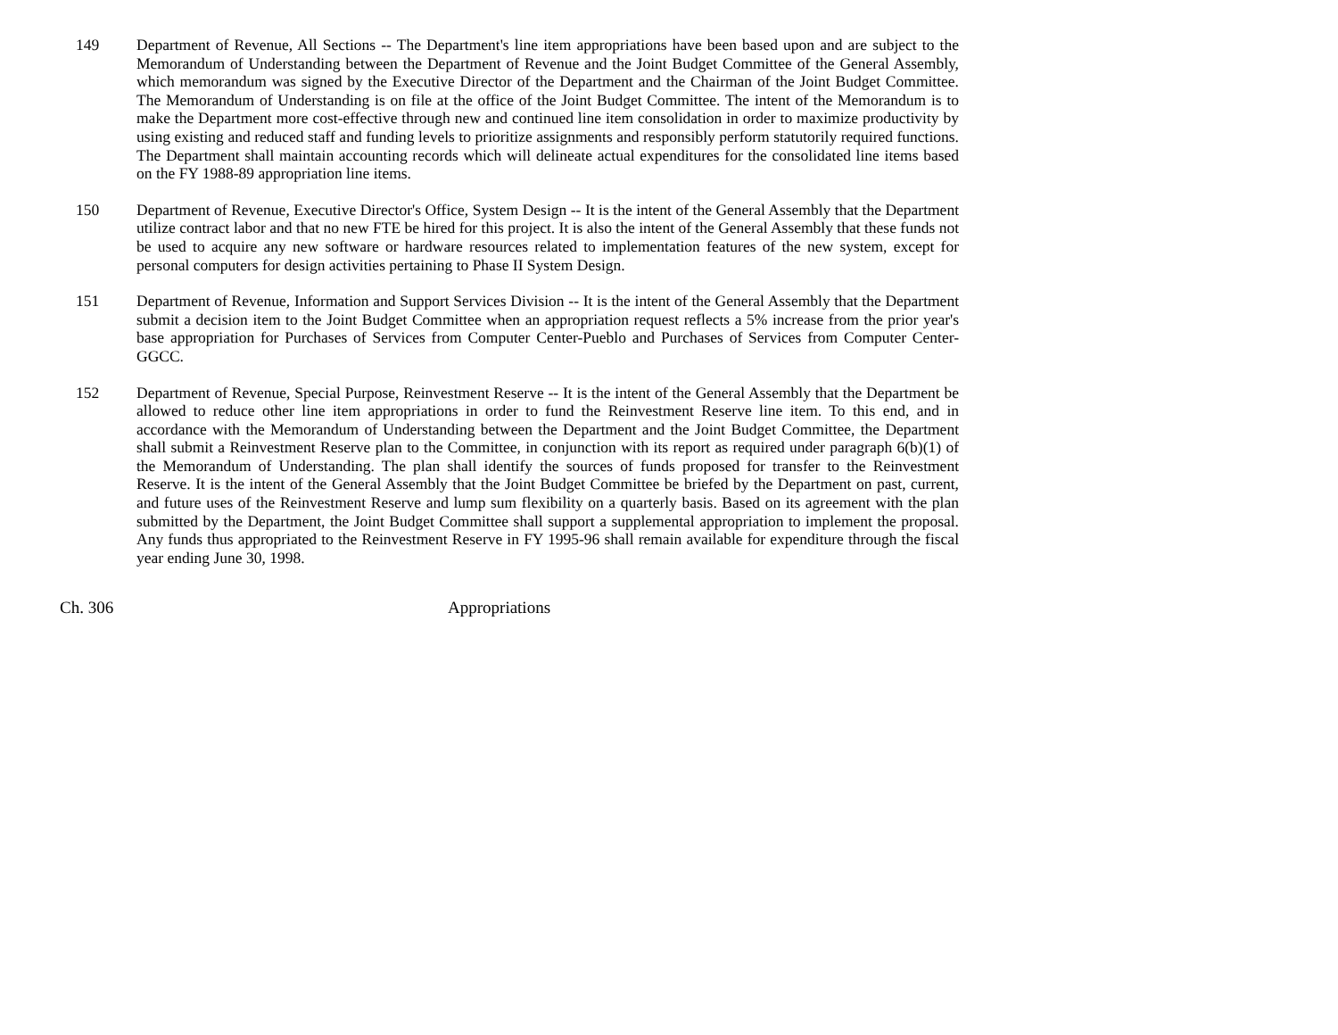149 Department of Revenue, All Sections -- The Department's line item appropriations have been based upon and are subject to the Memorandum of Understanding between the Department of Revenue and the Joint Budget Committee of the General Assembly, which memorandum was signed by the Executive Director of the Department and the Chairman of the Joint Budget Committee. The Memorandum of Understanding is on file at the office of the Joint Budget Committee. The intent of the Memorandum is to make the Department more cost-effective through new and continued line item consolidation in order to maximize productivity by using existing and reduced staff and funding levels to prioritize assignments and responsibly perform statutorily required functions. The Department shall maintain accounting records which will delineate actual expenditures for the consolidated line items based on the FY 1988-89 appropriation line items.
150 Department of Revenue, Executive Director's Office, System Design -- It is the intent of the General Assembly that the Department utilize contract labor and that no new FTE be hired for this project. It is also the intent of the General Assembly that these funds not be used to acquire any new software or hardware resources related to implementation features of the new system, except for personal computers for design activities pertaining to Phase II System Design.
151 Department of Revenue, Information and Support Services Division -- It is the intent of the General Assembly that the Department submit a decision item to the Joint Budget Committee when an appropriation request reflects a 5% increase from the prior year's base appropriation for Purchases of Services from Computer Center-Pueblo and Purchases of Services from Computer Center-GGCC.
152 Department of Revenue, Special Purpose, Reinvestment Reserve -- It is the intent of the General Assembly that the Department be allowed to reduce other line item appropriations in order to fund the Reinvestment Reserve line item. To this end, and in accordance with the Memorandum of Understanding between the Department and the Joint Budget Committee, the Department shall submit a Reinvestment Reserve plan to the Committee, in conjunction with its report as required under paragraph 6(b)(1) of the Memorandum of Understanding. The plan shall identify the sources of funds proposed for transfer to the Reinvestment Reserve. It is the intent of the General Assembly that the Joint Budget Committee be briefed by the Department on past, current, and future uses of the Reinvestment Reserve and lump sum flexibility on a quarterly basis. Based on its agreement with the plan submitted by the Department, the Joint Budget Committee shall support a supplemental appropriation to implement the proposal. Any funds thus appropriated to the Reinvestment Reserve in FY 1995-96 shall remain available for expenditure through the fiscal year ending June 30, 1998.
Ch. 306 Appropriations